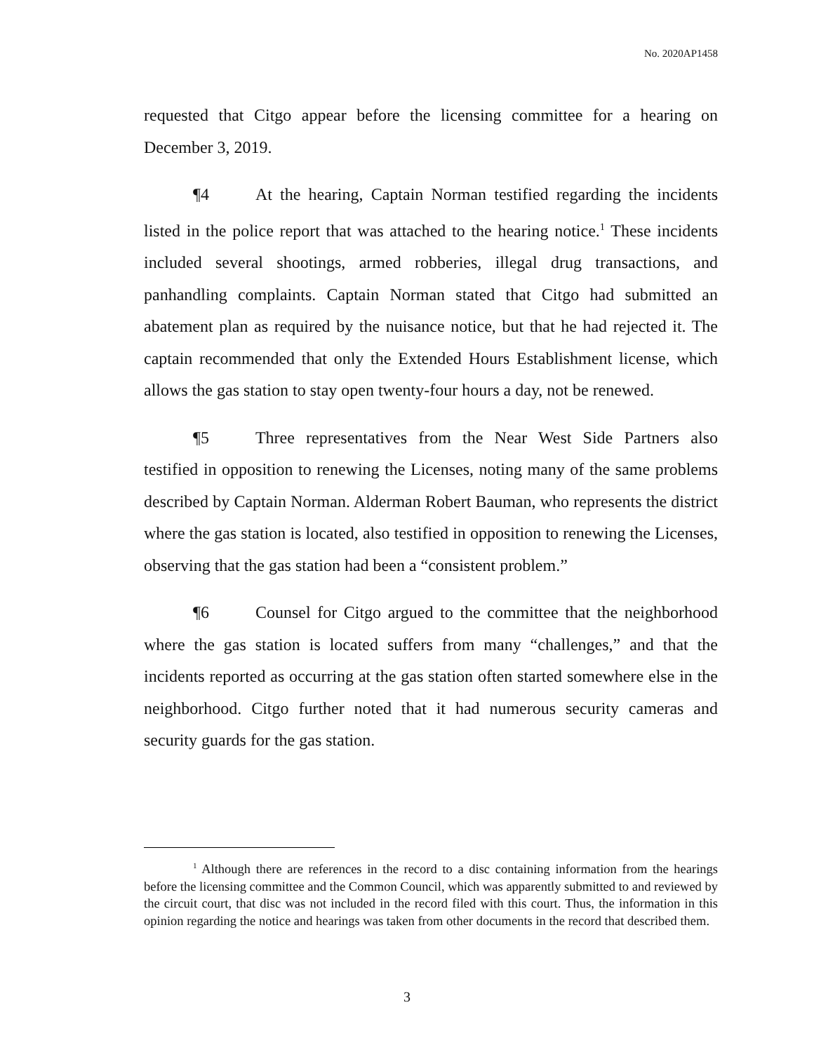No. 2020AP1458
requested that Citgo appear before the licensing committee for a hearing on December 3, 2019.
¶4 At the hearing, Captain Norman testified regarding the incidents listed in the police report that was attached to the hearing notice.<sup>1</sup> These incidents included several shootings, armed robberies, illegal drug transactions, and panhandling complaints. Captain Norman stated that Citgo had submitted an abatement plan as required by the nuisance notice, but that he had rejected it. The captain recommended that only the Extended Hours Establishment license, which allows the gas station to stay open twenty-four hours a day, not be renewed.
¶5 Three representatives from the Near West Side Partners also testified in opposition to renewing the Licenses, noting many of the same problems described by Captain Norman. Alderman Robert Bauman, who represents the district where the gas station is located, also testified in opposition to renewing the Licenses, observing that the gas station had been a “consistent problem.”
¶6 Counsel for Citgo argued to the committee that the neighborhood where the gas station is located suffers from many “challenges,” and that the incidents reported as occurring at the gas station often started somewhere else in the neighborhood. Citgo further noted that it had numerous security cameras and security guards for the gas station.
<sup>1</sup> Although there are references in the record to a disc containing information from the hearings before the licensing committee and the Common Council, which was apparently submitted to and reviewed by the circuit court, that disc was not included in the record filed with this court. Thus, the information in this opinion regarding the notice and hearings was taken from other documents in the record that described them.
3